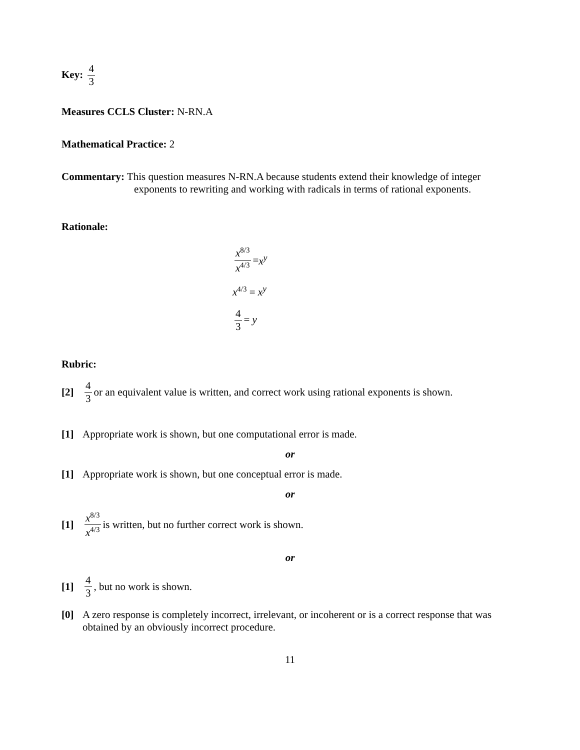Key: 4 3
Measures CCLS Cluster: N-RN.A
Mathematical Practice: 2
Commentary: This question measures N-RN.A because students extend their knowledge of integer exponents to rewriting and working with radicals in terms of rational exponents.
Rationale:
x<sup>8/3</sup> x<sup>4/3</sup> = x<sup>y</sup>
x<sup>4/3</sup> = x<sup>y</sup>
4 3 = y
Rubric:
[2] 4 3 or an equivalent value is written, and correct work using rational exponents is shown.
[1] Appropriate work is shown, but one computational error is made.
or
[1] Appropriate work is shown, but one conceptual error is made.
or
[1] x<sup>8/3</sup> x<sup>4/3</sup> is written, but no further correct work is shown.
or
[1] 4 3, but no work is shown.
[0] A zero response is completely incorrect, irrelevant, or incoherent or is a correct response that was obtained by an obviously incorrect procedure.
11